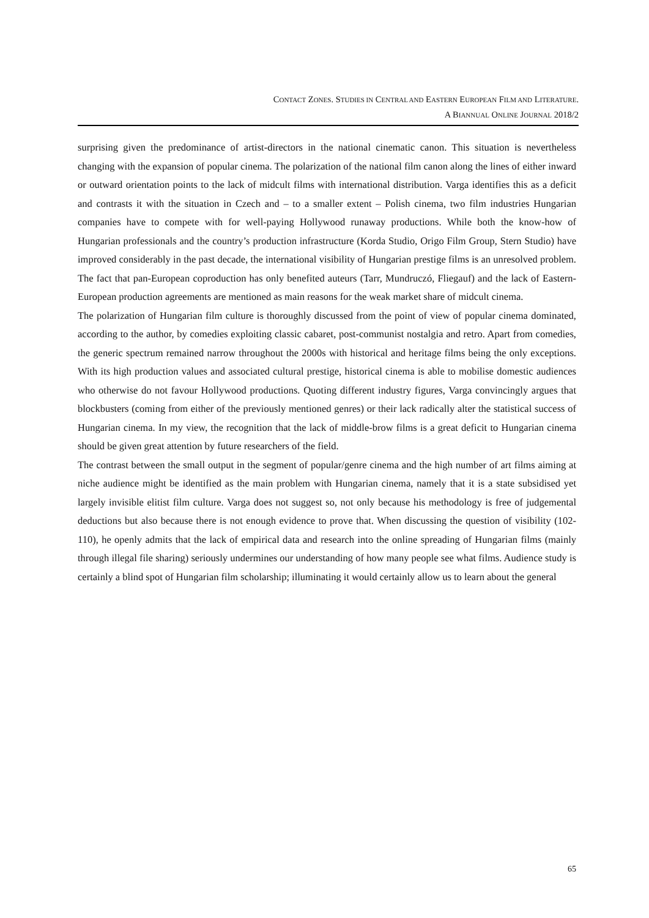CONTACT ZONES. STUDIES IN CENTRAL AND EASTERN EUROPEAN FILM AND LITERATURE.
A BIANNUAL ONLINE JOURNAL 2018/2
surprising given the predominance of artist-directors in the national cinematic canon. This situation is nevertheless changing with the expansion of popular cinema. The polarization of the national film canon along the lines of either inward or outward orientation points to the lack of midcult films with international distribution. Varga identifies this as a deficit and contrasts it with the situation in Czech and – to a smaller extent – Polish cinema, two film industries Hungarian companies have to compete with for well-paying Hollywood runaway productions. While both the know-how of Hungarian professionals and the country’s production infrastructure (Korda Studio, Origo Film Group, Stern Studio) have improved considerably in the past decade, the international visibility of Hungarian prestige films is an unresolved problem. The fact that pan-European coproduction has only benefited auteurs (Tarr, Mundruczó, Fliegauf) and the lack of Eastern-European production agreements are mentioned as main reasons for the weak market share of midcult cinema.
The polarization of Hungarian film culture is thoroughly discussed from the point of view of popular cinema dominated, according to the author, by comedies exploiting classic cabaret, post-communist nostalgia and retro. Apart from comedies, the generic spectrum remained narrow throughout the 2000s with historical and heritage films being the only exceptions. With its high production values and associated cultural prestige, historical cinema is able to mobilise domestic audiences who otherwise do not favour Hollywood productions. Quoting different industry figures, Varga convincingly argues that blockbusters (coming from either of the previously mentioned genres) or their lack radically alter the statistical success of Hungarian cinema. In my view, the recognition that the lack of middle-brow films is a great deficit to Hungarian cinema should be given great attention by future researchers of the field.
The contrast between the small output in the segment of popular/genre cinema and the high number of art films aiming at niche audience might be identified as the main problem with Hungarian cinema, namely that it is a state subsidised yet largely invisible elitist film culture. Varga does not suggest so, not only because his methodology is free of judgemental deductions but also because there is not enough evidence to prove that. When discussing the question of visibility (102-110), he openly admits that the lack of empirical data and research into the online spreading of Hungarian films (mainly through illegal file sharing) seriously undermines our understanding of how many people see what films. Audience study is certainly a blind spot of Hungarian film scholarship; illuminating it would certainly allow us to learn about the general
65